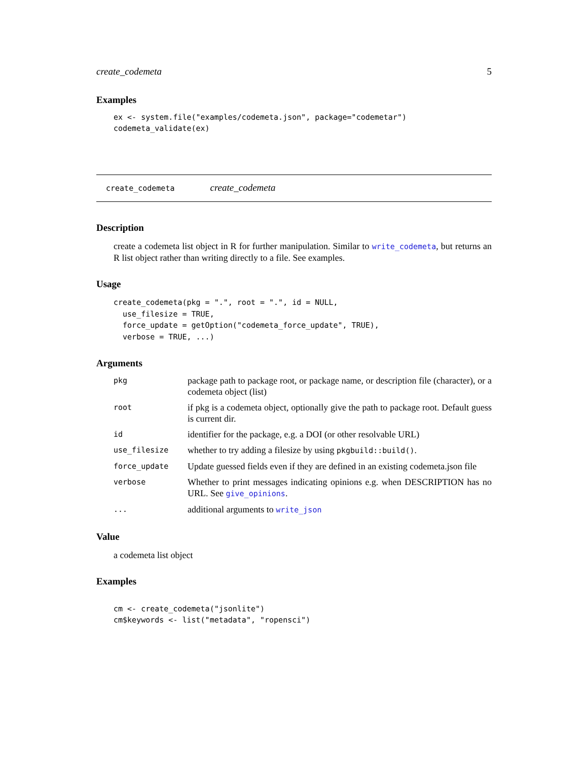create_codemeta 5
Examples
ex <- system.file("examples/codemeta.json", package="codemetar")
codemeta_validate(ex)
create_codemeta create_codemeta
Description
create a codemeta list object in R for further manipulation. Similar to write_codemeta, but returns an R list object rather than writing directly to a file. See examples.
Usage
create_codemeta(pkg = ".", root = ".", id = NULL,
  use_filesize = TRUE,
  force_update = getOption("codemeta_force_update", TRUE),
  verbose = TRUE, ...)
Arguments
| pkg | package path to package root, or package name, or description file (character), or a codemeta object (list) |
| root | if pkg is a codemeta object, optionally give the path to package root. Default guess is current dir. |
| id | identifier for the package, e.g. a DOI (or other resolvable URL) |
| use_filesize | whether to try adding a filesize by using pkgbuild::build() . |
| force_update | Update guessed fields even if they are defined in an existing codemeta.json file |
| verbose | Whether to print messages indicating opinions e.g. when DESCRIPTION has no URL. See give_opinions . |
| ... | additional arguments to write_json |
Value
a codemeta list object
Examples
cm <- create_codemeta("jsonlite")
cm$keywords <- list("metadata", "ropensci")